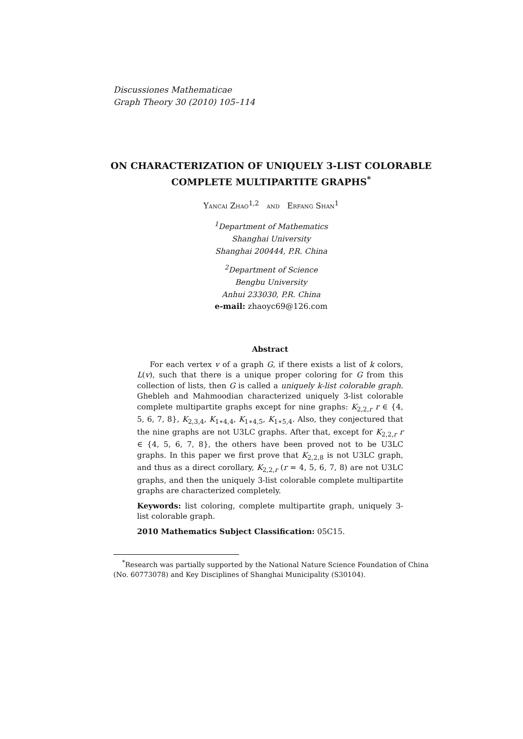Discussiones Mathematicae
Graph Theory 30 (2010) 105–114
ON CHARACTERIZATION OF UNIQUELY 3-LIST COLORABLE COMPLETE MULTIPARTITE GRAPHS<sup>*</sup>
Yancai Zhao<sup>1,2</sup> and Erfang Shan<sup>1</sup>
<sup>1</sup> Department of Mathematics
Shanghai University
Shanghai 200444, P.R. China
<sup>2</sup> Department of Science
Bengbu University
Anhui 233030, P.R. China
e-mail: zhaoyc69@126.com
Abstract
For each vertex v of a graph G, if there exists a list of k colors, L(v), such that there is a unique proper coloring for G from this collection of lists, then G is called a uniquely k-list colorable graph. Ghebleh and Mahmoodian characterized uniquely 3-list colorable complete multipartite graphs except for nine graphs: K<sub>2,2,r</sub> r ∈ {4, 5, 6, 7, 8}, K<sub>2,3,4</sub>, K<sub>1∗4,4</sub>, K<sub>1∗4,5</sub>, K<sub>1∗5,4</sub>. Also, they conjectured that the nine graphs are not U3LC graphs. After that, except for K<sub>2,2,r</sub> r ∈ {4, 5, 6, 7, 8}, the others have been proved not to be U3LC graphs. In this paper we first prove that K<sub>2,2,8</sub> is not U3LC graph, and thus as a direct corollary, K<sub>2,2,r</sub> (r = 4, 5, 6, 7, 8) are not U3LC graphs, and then the uniquely 3-list colorable complete multipartite graphs are characterized completely.
Keywords: list coloring, complete multipartite graph, uniquely 3-list colorable graph.
2010 Mathematics Subject Classification: 05C15.
<sup>*</sup> Research was partially supported by the National Nature Science Foundation of China (No. 60773078) and Key Disciplines of Shanghai Municipality (S30104).